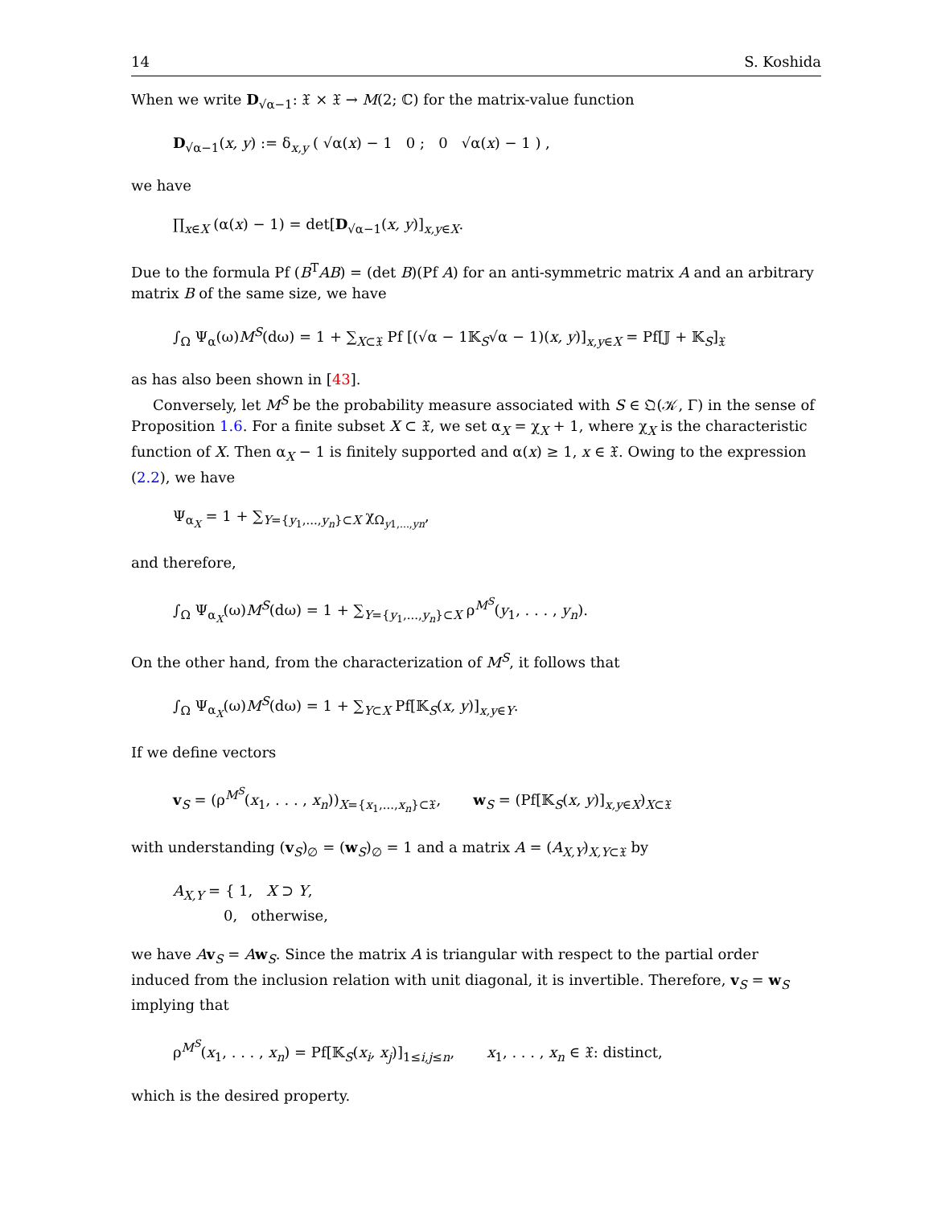14 S. Koshida
When we write D<sub>√α−1</sub>: 𝔛 × 𝔛 → M(2; ℂ) for the matrix-value function
D<sub>√α−1</sub>(x, y) := δ<sub>x,y</sub> ( √α(x) − 1 0 ; 0 √α(x) − 1 ) ,
we have
∏<sub>x∈X</sub> (α(x) − 1) = det[D<sub>√α−1</sub>(x, y)]<sub>x,y∈X</sub>.
Due to the formula Pf (B<sup>T</sup>AB) = (det B)(Pf A) for an anti-symmetric matrix A and an arbitrary matrix B of the same size, we have
∫<sub>Ω</sub> Ψ<sub>α</sub>(ω)M<sup>S</sup>(dω) = 1 + ∑<sub>X⊂𝔛</sub> Pf [(√α − 1𝕂<sub>S</sub>√α − 1)(x, y)]<sub>x,y∈X</sub> = Pf[𝕁 + 𝕂<sub>S</sub>]<sub>𝔛</sub>
as has also been shown in [43].
Conversely, let M<sup>S</sup> be the probability measure associated with S ∈ 𝔔(𝒦, Γ) in the sense of Proposition 1.6. For a finite subset X ⊂ 𝔛, we set α<sub>X</sub> = χ<sub>X</sub> + 1, where χ<sub>X</sub> is the characteristic function of X. Then α<sub>X</sub> − 1 is finitely supported and α(x) ≥ 1, x ∈ 𝔛. Owing to the expression (2.2), we have
Ψ<sub>α<sub>X</sub></sub> = 1 + ∑<sub>Y={y<sub>1</sub>,...,y<sub>n</sub>}⊂X</sub> χ<sub>Ω<sub>y1,...,yn</sub></sub>,
and therefore,
∫<sub>Ω</sub> Ψ<sub>α<sub>X</sub></sub>(ω)M<sup>S</sup>(dω) = 1 + ∑<sub>Y={y<sub>1</sub>,...,y<sub>n</sub>}⊂X</sub> ρ<sup>M<sup>S</sup></sup>(y<sub>1</sub>, . . . , y<sub>n</sub>).
On the other hand, from the characterization of M<sup>S</sup>, it follows that
∫<sub>Ω</sub> Ψ<sub>α<sub>X</sub></sub>(ω)M<sup>S</sup>(dω) = 1 + ∑<sub>Y⊂X</sub> Pf[𝕂<sub>S</sub>(x, y)]<sub>x,y∈Y</sub>.
If we define vectors
v<sub>S</sub> = (ρ<sup>M<sup>S</sup></sup>(x<sub>1</sub>, . . . , x<sub>n</sub>))<sub>X={x<sub>1</sub>,...,x<sub>n</sub>}⊂𝔛</sub>, w<sub>S</sub> = (Pf[𝕂<sub>S</sub>(x, y)]<sub>x,y∈X</sub>)<sub>X⊂𝔛</sub>
with understanding (v<sub>S</sub>)<sub>∅</sub> = (w<sub>S</sub>)<sub>∅</sub> = 1 and a matrix A = (A<sub>X,Y</sub>)<sub>X,Y⊂𝔛</sub> by
A<sub>X,Y</sub> = { 1, X ⊃ Y,
0, otherwise,
we have Av<sub>S</sub> = Aw<sub>S</sub>. Since the matrix A is triangular with respect to the partial order induced from the inclusion relation with unit diagonal, it is invertible. Therefore, v<sub>S</sub> = w<sub>S</sub> implying that
ρ<sup>M<sup>S</sup></sup>(x<sub>1</sub>, . . . , x<sub>n</sub>) = Pf[𝕂<sub>S</sub>(x<sub>i</sub>, x<sub>j</sub>)]<sub>1≤i,j≤n</sub>, x<sub>1</sub>, . . . , x<sub>n</sub> ∈ 𝔛: distinct,
which is the desired property.